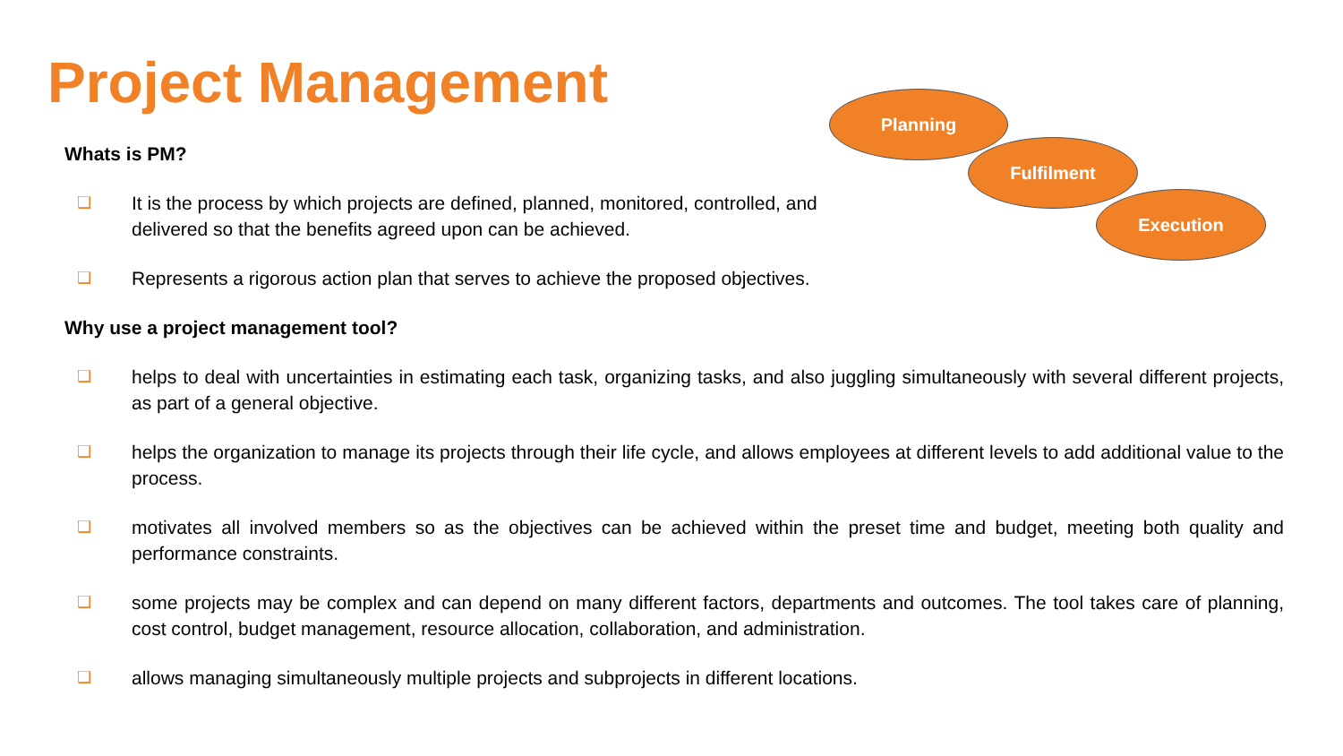Project Management Planning
Fulfilment
Execution
Whats is PM?
❑ It is the process by which projects are defined, planned, monitored, controlled, and delivered so that the benefits agreed upon can be achieved.
❑ Represents a rigorous action plan that serves to achieve the proposed objectives.
Why use a project management tool?
❑ helps to deal with uncertainties in estimating each task, organizing tasks, and also juggling simultaneously with several different projects, as part of a general objective.
❑ helps the organization to manage its projects through their life cycle, and allows employees at different levels to add additional value to the process.
❑ motivates all involved members so as the objectives can be achieved within the preset time and budget, meeting both quality and performance constraints.
❑ some projects may be complex and can depend on many different factors, departments and outcomes. The tool takes care of planning, cost control, budget management, resource allocation, collaboration, and administration.
❑ allows managing simultaneously multiple projects and subprojects in different locations.